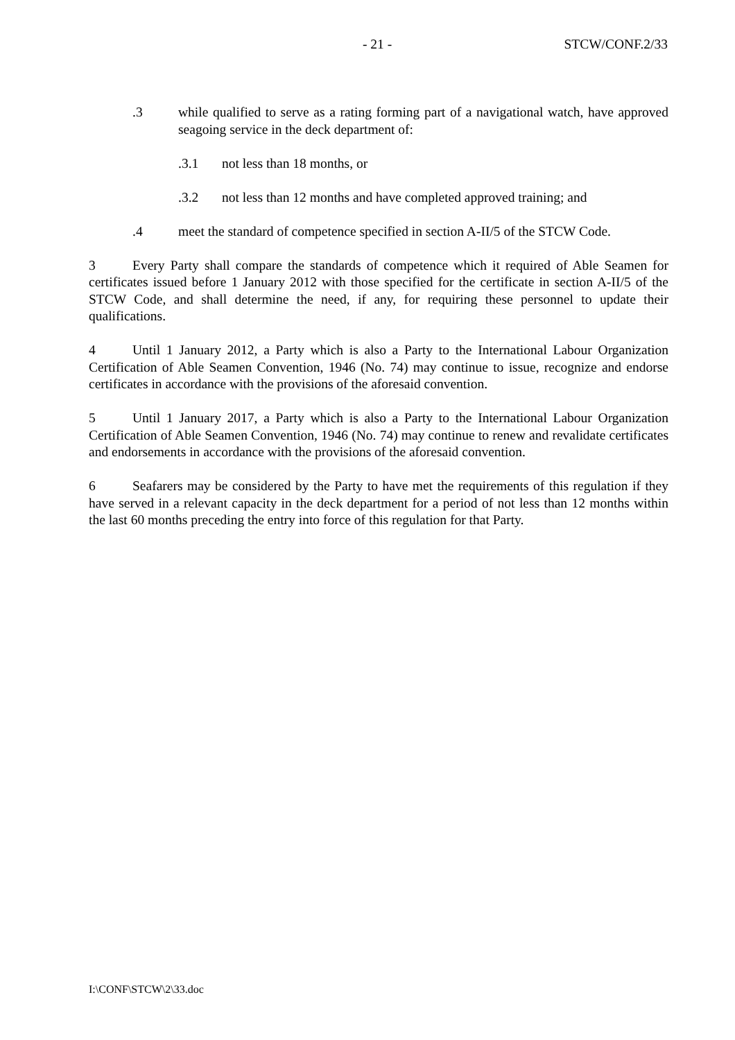- 21 - STCW/CONF.2/33
.3 while qualified to serve as a rating forming part of a navigational watch, have approved seagoing service in the deck department of:
.3.1 not less than 18 months, or
.3.2 not less than 12 months and have completed approved training; and
.4 meet the standard of competence specified in section A-II/5 of the STCW Code.
3 Every Party shall compare the standards of competence which it required of Able Seamen for certificates issued before 1 January 2012 with those specified for the certificate in section A-II/5 of the STCW Code, and shall determine the need, if any, for requiring these personnel to update their qualifications.
4 Until 1 January 2012, a Party which is also a Party to the International Labour Organization Certification of Able Seamen Convention, 1946 (No. 74) may continue to issue, recognize and endorse certificates in accordance with the provisions of the aforesaid convention.
5 Until 1 January 2017, a Party which is also a Party to the International Labour Organization Certification of Able Seamen Convention, 1946 (No. 74) may continue to renew and revalidate certificates and endorsements in accordance with the provisions of the aforesaid convention.
6 Seafarers may be considered by the Party to have met the requirements of this regulation if they have served in a relevant capacity in the deck department for a period of not less than 12 months within the last 60 months preceding the entry into force of this regulation for that Party.
I:\CONF\STCW\2\33.doc